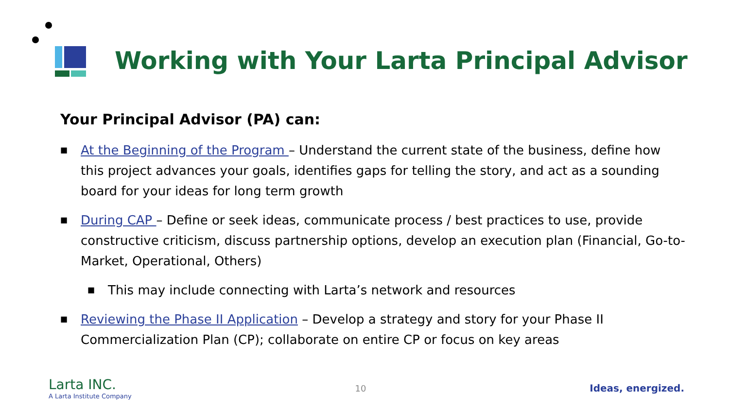Working with Your Larta Principal Advisor
Your Principal Advisor (PA) can:
■ At the Beginning of the Program – Understand the current state of the business, define how this project advances your goals, identifies gaps for telling the story, and act as a sounding board for your ideas for long term growth
■ During CAP – Define or seek ideas, communicate process / best practices to use, provide constructive criticism, discuss partnership options, develop an execution plan (Financial, Go-to-Market, Operational, Others)
■ This may include connecting with Larta’s network and resources
■ Reviewing the Phase II Application – Develop a strategy and story for your Phase II Commercialization Plan (CP); collaborate on entire CP or focus on key areas
Larta INC.
A Larta Institute Company
10 Ideas, energized.